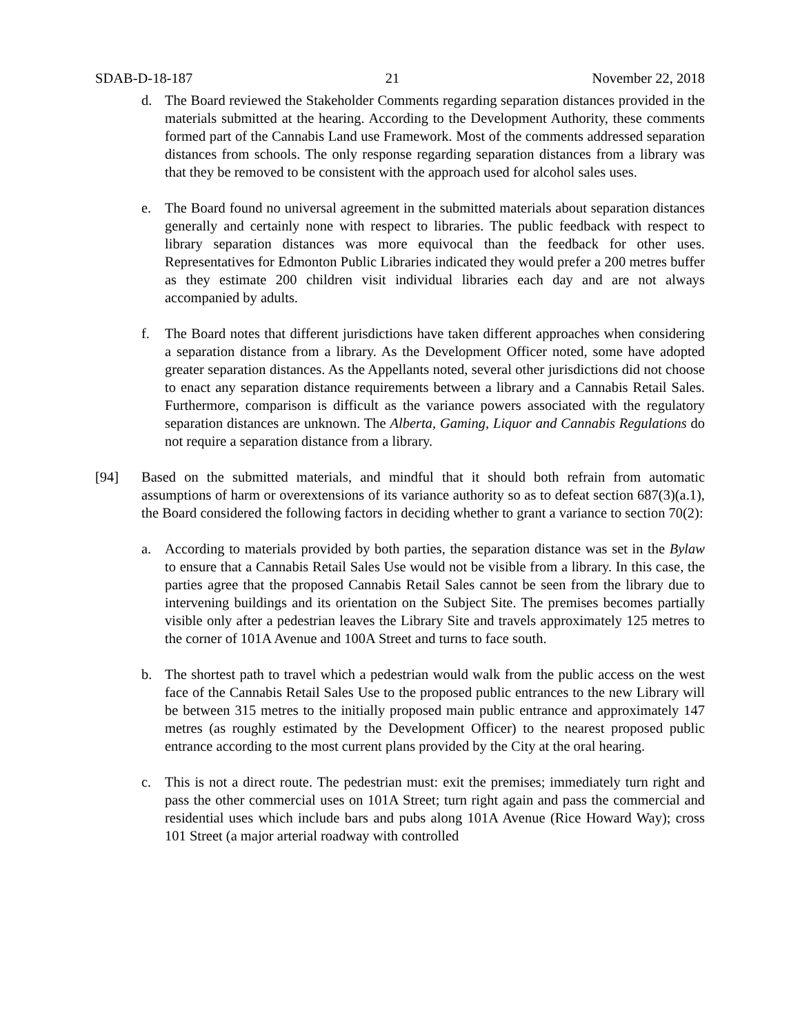SDAB-D-18-187 21 November 22, 2018
d. The Board reviewed the Stakeholder Comments regarding separation distances provided in the materials submitted at the hearing. According to the Development Authority, these comments formed part of the Cannabis Land use Framework. Most of the comments addressed separation distances from schools. The only response regarding separation distances from a library was that they be removed to be consistent with the approach used for alcohol sales uses.
e. The Board found no universal agreement in the submitted materials about separation distances generally and certainly none with respect to libraries. The public feedback with respect to library separation distances was more equivocal than the feedback for other uses. Representatives for Edmonton Public Libraries indicated they would prefer a 200 metres buffer as they estimate 200 children visit individual libraries each day and are not always accompanied by adults.
f. The Board notes that different jurisdictions have taken different approaches when considering a separation distance from a library. As the Development Officer noted, some have adopted greater separation distances. As the Appellants noted, several other jurisdictions did not choose to enact any separation distance requirements between a library and a Cannabis Retail Sales. Furthermore, comparison is difficult as the variance powers associated with the regulatory separation distances are unknown. The Alberta, Gaming, Liquor and Cannabis Regulations do not require a separation distance from a library.
[94] Based on the submitted materials, and mindful that it should both refrain from automatic assumptions of harm or overextensions of its variance authority so as to defeat section 687(3)(a.1), the Board considered the following factors in deciding whether to grant a variance to section 70(2):
a. According to materials provided by both parties, the separation distance was set in the Bylaw to ensure that a Cannabis Retail Sales Use would not be visible from a library. In this case, the parties agree that the proposed Cannabis Retail Sales cannot be seen from the library due to intervening buildings and its orientation on the Subject Site. The premises becomes partially visible only after a pedestrian leaves the Library Site and travels approximately 125 metres to the corner of 101A Avenue and 100A Street and turns to face south.
b. The shortest path to travel which a pedestrian would walk from the public access on the west face of the Cannabis Retail Sales Use to the proposed public entrances to the new Library will be between 315 metres to the initially proposed main public entrance and approximately 147 metres (as roughly estimated by the Development Officer) to the nearest proposed public entrance according to the most current plans provided by the City at the oral hearing.
c. This is not a direct route. The pedestrian must: exit the premises; immediately turn right and pass the other commercial uses on 101A Street; turn right again and pass the commercial and residential uses which include bars and pubs along 101A Avenue (Rice Howard Way); cross 101 Street (a major arterial roadway with controlled